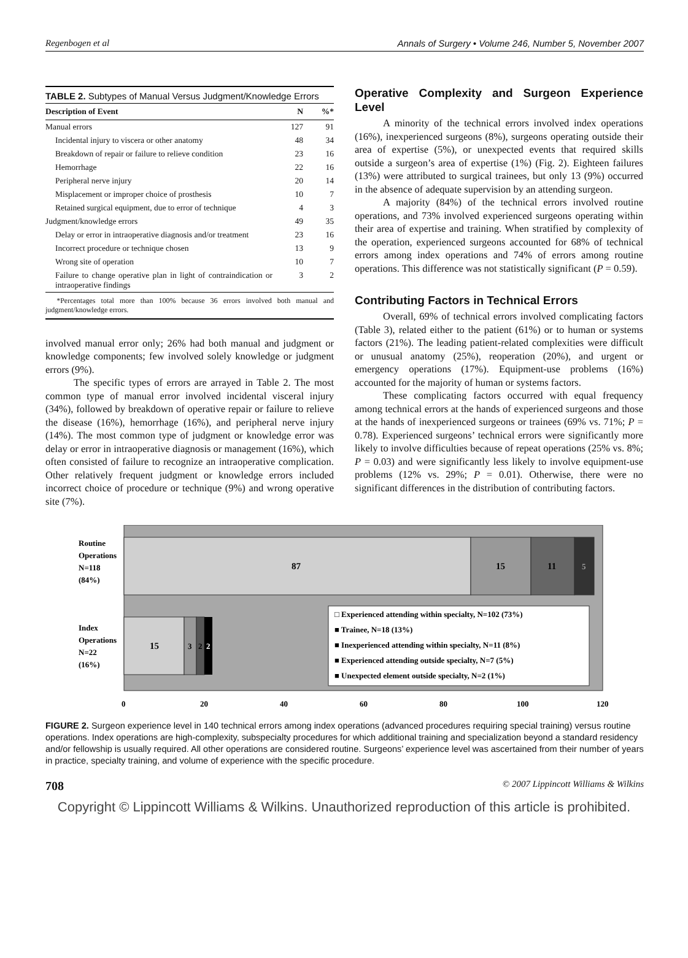Regenbogen et al Annals of Surgery • Volume 246, Number 5, November 2007
TABLE 2. Subtypes of Manual Versus Judgment/Knowledge Errors
| Description of Event | N | %* |
| --- | --- | --- |
| Manual errors | 127 | 91 |
| Incidental injury to viscera or other anatomy | 48 | 34 |
| Breakdown of repair or failure to relieve condition | 23 | 16 |
| Hemorrhage | 22 | 16 |
| Peripheral nerve injury | 20 | 14 |
| Misplacement or improper choice of prosthesis | 10 | 7 |
| Retained surgical equipment, due to error of technique | 4 | 3 |
| Judgment/knowledge errors | 49 | 35 |
| Delay or error in intraoperative diagnosis and/or treatment | 23 | 16 |
| Incorrect procedure or technique chosen | 13 | 9 |
| Wrong site of operation | 10 | 7 |
| Failure to change operative plan in light of contraindication or intraoperative findings | 3 | 2 |
*Percentages total more than 100% because 36 errors involved both manual and judgment/knowledge errors.
involved manual error only; 26% had both manual and judgment or knowledge components; few involved solely knowledge or judgment errors (9%).
The specific types of errors are arrayed in Table 2. The most common type of manual error involved incidental visceral injury (34%), followed by breakdown of operative repair or failure to relieve the disease (16%), hemorrhage (16%), and peripheral nerve injury (14%). The most common type of judgment or knowledge error was delay or error in intraoperative diagnosis or management (16%), which often consisted of failure to recognize an intraoperative complication. Other relatively frequent judgment or knowledge errors included incorrect choice of procedure or technique (9%) and wrong operative site (7%).
Operative Complexity and Surgeon Experience Level
A minority of the technical errors involved index operations (16%), inexperienced surgeons (8%), surgeons operating outside their area of expertise (5%), or unexpected events that required skills outside a surgeon’s area of expertise (1%) (Fig. 2). Eighteen failures (13%) were attributed to surgical trainees, but only 13 (9%) occurred in the absence of adequate supervision by an attending surgeon.
A majority (84%) of the technical errors involved routine operations, and 73% involved experienced surgeons operating within their area of expertise and training. When stratified by complexity of the operation, experienced surgeons accounted for 68% of technical errors among index operations and 74% of errors among routine operations. This difference was not statistically significant (P = 0.59).
Contributing Factors in Technical Errors
Overall, 69% of technical errors involved complicating factors (Table 3), related either to the patient (61%) or to human or systems factors (21%). The leading patient-related complexities were difficult or unusual anatomy (25%), reoperation (20%), and urgent or emergency operations (17%). Equipment-use problems (16%) accounted for the majority of human or systems factors.
These complicating factors occurred with equal frequency among technical errors at the hands of experienced surgeons and those at the hands of inexperienced surgeons or trainees (69% vs. 71%; P = 0.78). Experienced surgeons’ technical errors were significantly more likely to involve difficulties because of repeat operations (25% vs. 8%; P = 0.03) and were significantly less likely to involve equipment-use problems (12% vs. 29%; P = 0.01). Otherwise, there were no significant differences in the distribution of contributing factors.
87
15
11
5
15
3
2
2
Routine
Operations
N=118
(84%)
Index
Operations
N=22
(16%)
□ Experienced attending within specialty, N=102 (73%)
■ Trainee, N=18 (13%)
■ Inexperienced attending within specialty, N=11 (8%)
■ Experienced attending outside specialty, N=7 (5%)
■ Unexpected element outside specialty, N=2 (1%)
0
20
40
60
80
100
120
FIGURE 2. Surgeon experience level in 140 technical errors among index operations (advanced procedures requiring special training) versus routine operations. Index operations are high-complexity, subspecialty procedures for which additional training and specialization beyond a standard residency and/or fellowship is usually required. All other operations are considered routine. Surgeons’ experience level was ascertained from their number of years in practice, specialty training, and volume of experience with the specific procedure.
708 © 2007 Lippincott Williams & Wilkins
Copyright © Lippincott Williams & Wilkins. Unauthorized reproduction of this article is prohibited.